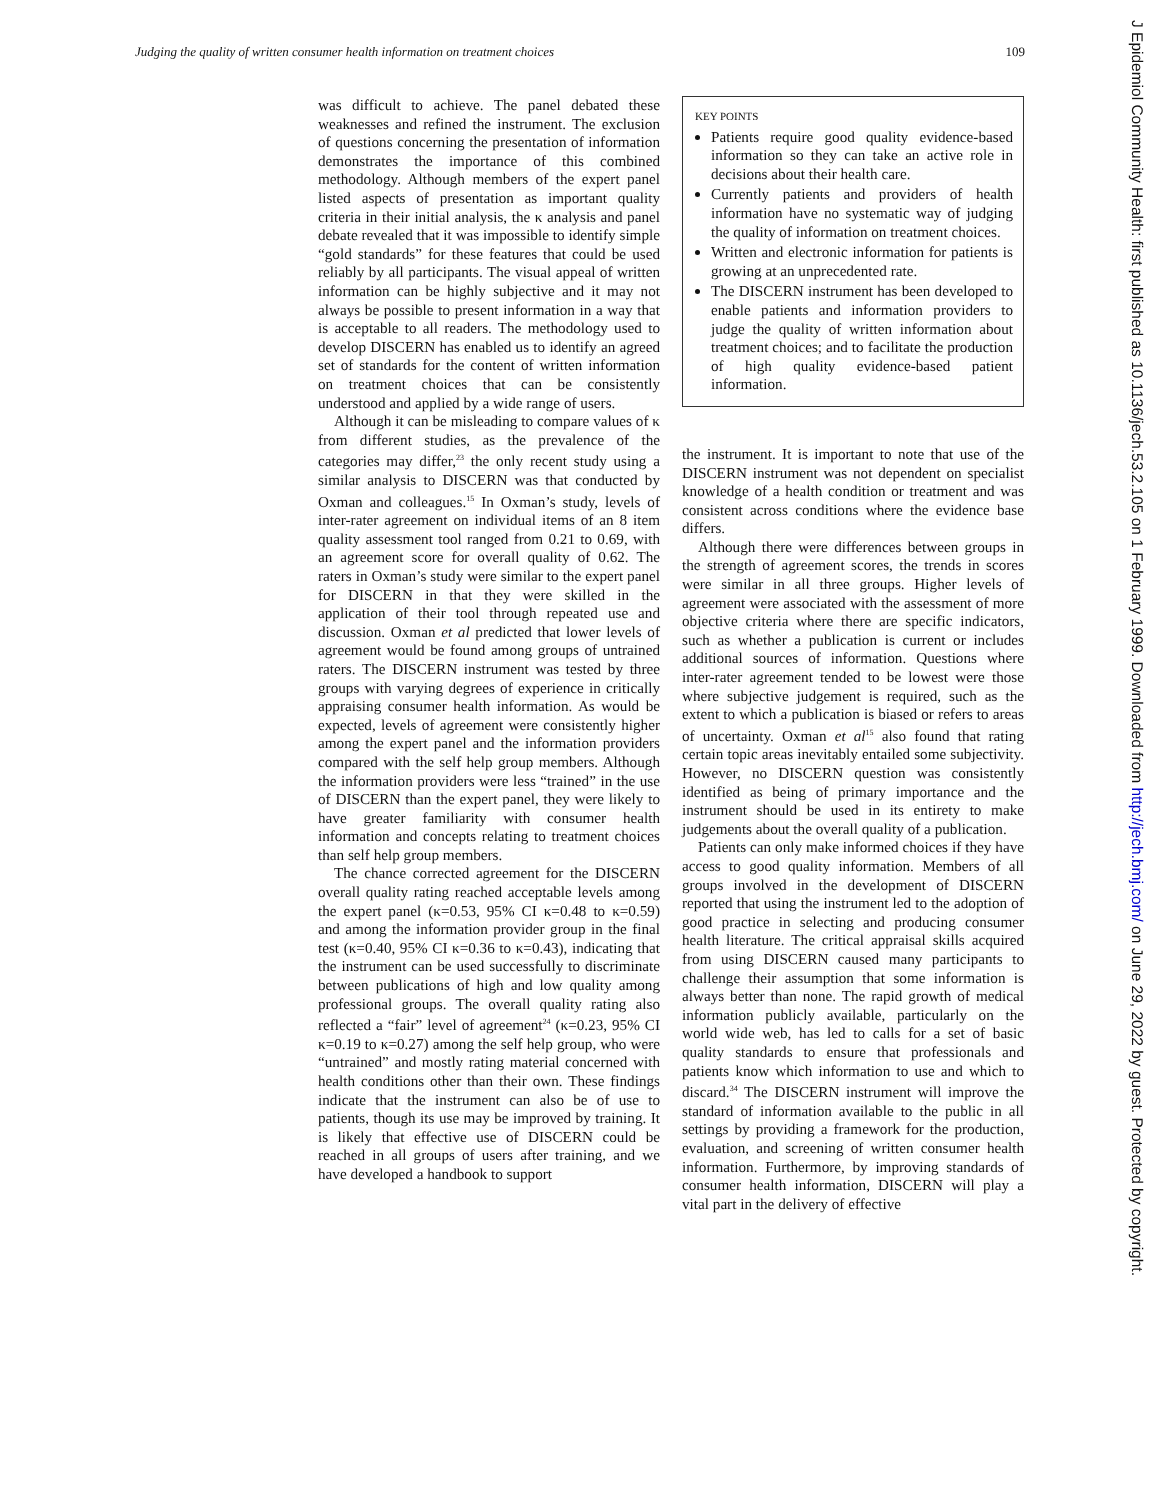Judging the quality of written consumer health information on treatment choices 109
was difficult to achieve. The panel debated these weaknesses and refined the instrument. The exclusion of questions concerning the presentation of information demonstrates the importance of this combined methodology. Although members of the expert panel listed aspects of presentation as important quality criteria in their initial analysis, the κ analysis and panel debate revealed that it was impossible to identify simple “gold standards” for these features that could be used reliably by all participants. The visual appeal of written information can be highly subjective and it may not always be possible to present information in a way that is acceptable to all readers. The methodology used to develop DISCERN has enabled us to identify an agreed set of standards for the content of written information on treatment choices that can be consistently understood and applied by a wide range of users.
Although it can be misleading to compare values of κ from different studies, as the prevalence of the categories may differ,<sup>23</sup> the only recent study using a similar analysis to DISCERN was that conducted by Oxman and colleagues.<sup>15</sup> In Oxman’s study, levels of inter-rater agreement on individual items of an 8 item quality assessment tool ranged from 0.21 to 0.69, with an agreement score for overall quality of 0.62. The raters in Oxman’s study were similar to the expert panel for DISCERN in that they were skilled in the application of their tool through repeated use and discussion. Oxman et al predicted that lower levels of agreement would be found among groups of untrained raters. The DISCERN instrument was tested by three groups with varying degrees of experience in critically appraising consumer health information. As would be expected, levels of agreement were consistently higher among the expert panel and the information providers compared with the self help group members. Although the information providers were less “trained” in the use of DISCERN than the expert panel, they were likely to have greater familiarity with consumer health information and concepts relating to treatment choices than self help group members.
The chance corrected agreement for the DISCERN overall quality rating reached acceptable levels among the expert panel (κ=0.53, 95% CI κ=0.48 to κ=0.59) and among the information provider group in the final test (κ=0.40, 95% CI κ=0.36 to κ=0.43), indicating that the instrument can be used successfully to discriminate between publications of high and low quality among professional groups. The overall quality rating also reflected a “fair” level of agreement<sup>24</sup> (κ=0.23, 95% CI κ=0.19 to κ=0.27) among the self help group, who were “untrained” and mostly rating material concerned with health conditions other than their own. These findings indicate that the instrument can also be of use to patients, though its use may be improved by training. It is likely that effective use of DISCERN could be reached in all groups of users after training, and we have developed a handbook to support
KEY POINTS
Patients require good quality evidence-based information so they can take an active role in decisions about their health care.
Currently patients and providers of health information have no systematic way of judging the quality of information on treatment choices.
Written and electronic information for patients is growing at an unprecedented rate.
The DISCERN instrument has been developed to enable patients and information providers to judge the quality of written information about treatment choices; and to facilitate the production of high quality evidence-based patient information.
the instrument. It is important to note that use of the DISCERN instrument was not dependent on specialist knowledge of a health condition or treatment and was consistent across conditions where the evidence base differs.
Although there were differences between groups in the strength of agreement scores, the trends in scores were similar in all three groups. Higher levels of agreement were associated with the assessment of more objective criteria where there are specific indicators, such as whether a publication is current or includes additional sources of information. Questions where inter-rater agreement tended to be lowest were those where subjective judgement is required, such as the extent to which a publication is biased or refers to areas of uncertainty. Oxman et al<sup>15</sup> also found that rating certain topic areas inevitably entailed some subjectivity. However, no DISCERN question was consistently identified as being of primary importance and the instrument should be used in its entirety to make judgements about the overall quality of a publication.
Patients can only make informed choices if they have access to good quality information. Members of all groups involved in the development of DISCERN reported that using the instrument led to the adoption of good practice in selecting and producing consumer health literature. The critical appraisal skills acquired from using DISCERN caused many participants to challenge their assumption that some information is always better than none. The rapid growth of medical information publicly available, particularly on the world wide web, has led to calls for a set of basic quality standards to ensure that professionals and patients know which information to use and which to discard.<sup>34</sup> The DISCERN instrument will improve the standard of information available to the public in all settings by providing a framework for the production, evaluation, and screening of written consumer health information. Furthermore, by improving standards of consumer health information, DISCERN will play a vital part in the delivery of effective
J Epidemiol Community Health: first published as 10.1136/jech.53.2.105 on 1 February 1999. Downloaded from http://jech.bmj.com/ on June 29, 2022 by guest. Protected by copyright.